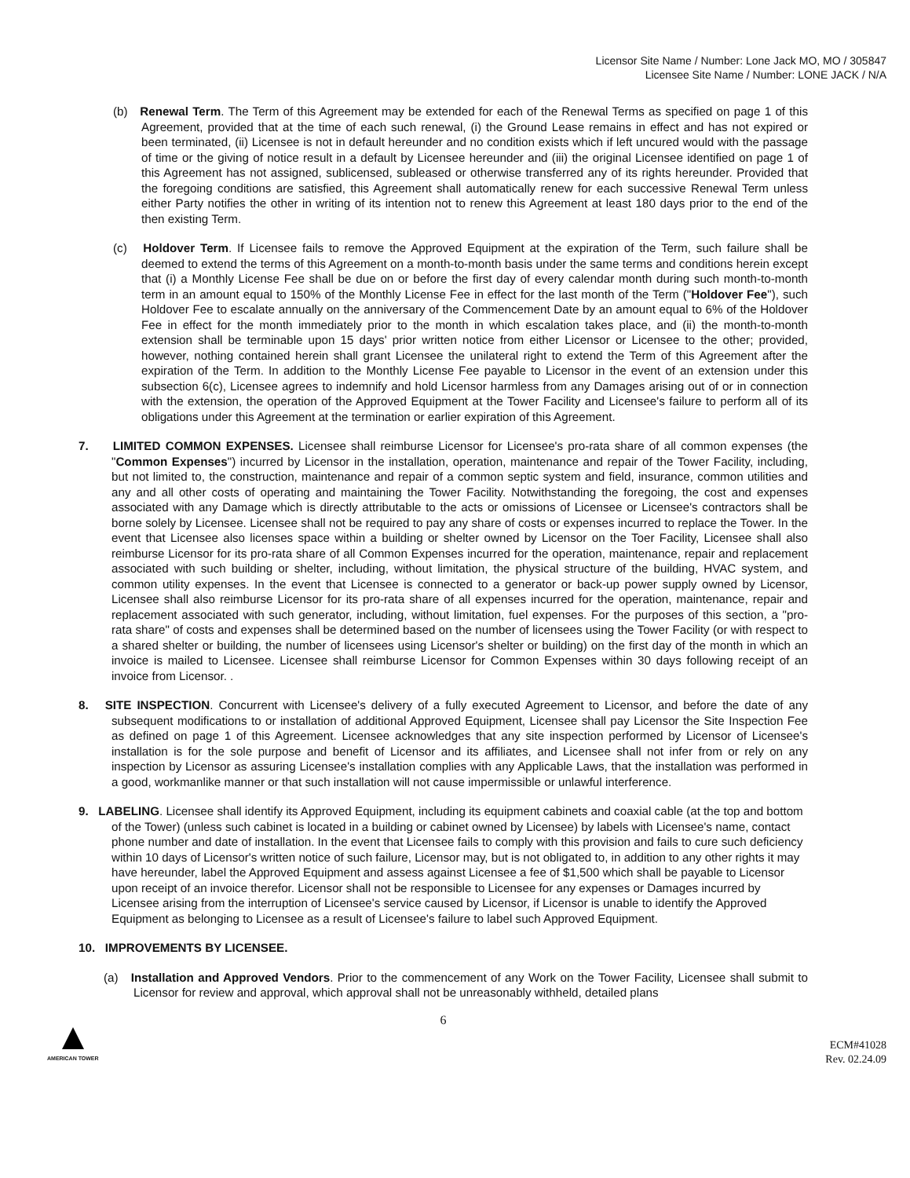Licensor Site Name / Number: Lone Jack MO, MO / 305847
Licensee Site Name / Number: LONE JACK / N/A
(b) Renewal Term. The Term of this Agreement may be extended for each of the Renewal Terms as specified on page 1 of this Agreement, provided that at the time of each such renewal, (i) the Ground Lease remains in effect and has not expired or been terminated, (ii) Licensee is not in default hereunder and no condition exists which if left uncured would with the passage of time or the giving of notice result in a default by Licensee hereunder and (iii) the original Licensee identified on page 1 of this Agreement has not assigned, sublicensed, subleased or otherwise transferred any of its rights hereunder. Provided that the foregoing conditions are satisfied, this Agreement shall automatically renew for each successive Renewal Term unless either Party notifies the other in writing of its intention not to renew this Agreement at least 180 days prior to the end of the then existing Term.
(c) Holdover Term. If Licensee fails to remove the Approved Equipment at the expiration of the Term, such failure shall be deemed to extend the terms of this Agreement on a month-to-month basis under the same terms and conditions herein except that (i) a Monthly License Fee shall be due on or before the first day of every calendar month during such month-to-month term in an amount equal to 150% of the Monthly License Fee in effect for the last month of the Term ("Holdover Fee"), such Holdover Fee to escalate annually on the anniversary of the Commencement Date by an amount equal to 6% of the Holdover Fee in effect for the month immediately prior to the month in which escalation takes place, and (ii) the month-to-month extension shall be terminable upon 15 days' prior written notice from either Licensor or Licensee to the other; provided, however, nothing contained herein shall grant Licensee the unilateral right to extend the Term of this Agreement after the expiration of the Term. In addition to the Monthly License Fee payable to Licensor in the event of an extension under this subsection 6(c), Licensee agrees to indemnify and hold Licensor harmless from any Damages arising out of or in connection with the extension, the operation of the Approved Equipment at the Tower Facility and Licensee's failure to perform all of its obligations under this Agreement at the termination or earlier expiration of this Agreement.
7. LIMITED COMMON EXPENSES. Licensee shall reimburse Licensor for Licensee's pro-rata share of all common expenses (the "Common Expenses") incurred by Licensor in the installation, operation, maintenance and repair of the Tower Facility, including, but not limited to, the construction, maintenance and repair of a common septic system and field, insurance, common utilities and any and all other costs of operating and maintaining the Tower Facility. Notwithstanding the foregoing, the cost and expenses associated with any Damage which is directly attributable to the acts or omissions of Licensee or Licensee's contractors shall be borne solely by Licensee. Licensee shall not be required to pay any share of costs or expenses incurred to replace the Tower. In the event that Licensee also licenses space within a building or shelter owned by Licensor on the Toer Facility, Licensee shall also reimburse Licensor for its pro-rata share of all Common Expenses incurred for the operation, maintenance, repair and replacement associated with such building or shelter, including, without limitation, the physical structure of the building, HVAC system, and common utility expenses. In the event that Licensee is connected to a generator or back-up power supply owned by Licensor, Licensee shall also reimburse Licensor for its pro-rata share of all expenses incurred for the operation, maintenance, repair and replacement associated with such generator, including, without limitation, fuel expenses. For the purposes of this section, a "pro-rata share" of costs and expenses shall be determined based on the number of licensees using the Tower Facility (or with respect to a shared shelter or building, the number of licensees using Licensor's shelter or building) on the first day of the month in which an invoice is mailed to Licensee. Licensee shall reimburse Licensor for Common Expenses within 30 days following receipt of an invoice from Licensor. .
8. SITE INSPECTION. Concurrent with Licensee's delivery of a fully executed Agreement to Licensor, and before the date of any subsequent modifications to or installation of additional Approved Equipment, Licensee shall pay Licensor the Site Inspection Fee as defined on page 1 of this Agreement. Licensee acknowledges that any site inspection performed by Licensor of Licensee's installation is for the sole purpose and benefit of Licensor and its affiliates, and Licensee shall not infer from or rely on any inspection by Licensor as assuring Licensee's installation complies with any Applicable Laws, that the installation was performed in a good, workmanlike manner or that such installation will not cause impermissible or unlawful interference.
9. LABELING. Licensee shall identify its Approved Equipment, including its equipment cabinets and coaxial cable (at the top and bottom of the Tower) (unless such cabinet is located in a building or cabinet owned by Licensee) by labels with Licensee's name, contact phone number and date of installation. In the event that Licensee fails to comply with this provision and fails to cure such deficiency within 10 days of Licensor's written notice of such failure, Licensor may, but is not obligated to, in addition to any other rights it may have hereunder, label the Approved Equipment and assess against Licensee a fee of $1,500 which shall be payable to Licensor upon receipt of an invoice therefor. Licensor shall not be responsible to Licensee for any expenses or Damages incurred by Licensee arising from the interruption of Licensee's service caused by Licensor, if Licensor is unable to identify the Approved Equipment as belonging to Licensee as a result of Licensee's failure to label such Approved Equipment.
10. IMPROVEMENTS BY LICENSEE.
(a) Installation and Approved Vendors. Prior to the commencement of any Work on the Tower Facility, Licensee shall submit to Licensor for review and approval, which approval shall not be unreasonably withheld, detailed plans
6
AMERICAN TOWER
ECM#41028
Rev. 02.24.09